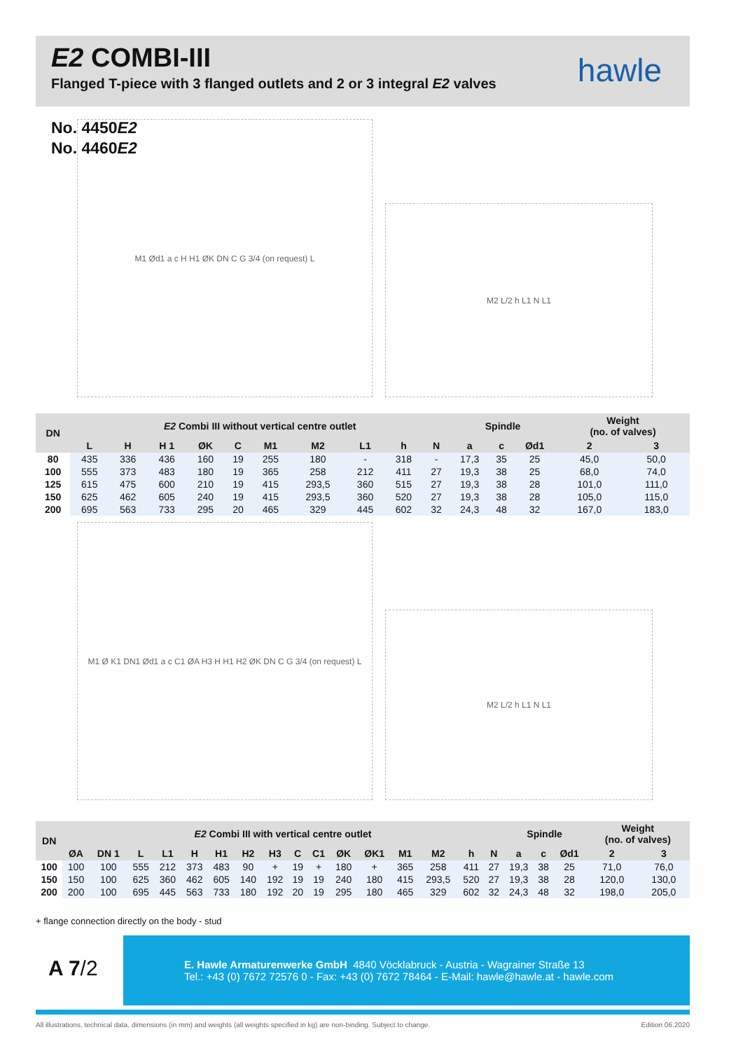E2 COMBI-III
Flanged T-piece with 3 flanged outlets and 2 or 3 integral E2 valves
hawle
No. 4450E2
No. 4460E2
M1 Ød1 a c H H1 ØK DN C G 3/4 (on request) L
M2 L/2 h L1 N L1
| DN | E2 Combi III without vertical centre outlet | | | | | | | | | | Spindle | | | Weight (no. of valves) | |
| --- | --- | --- | --- | --- | --- | --- | --- | --- | --- | --- | --- | --- | --- | --- | --- |
| | L | H | H 1 | ØK | C | M1 | M2 | L1 | h | N | a | c | Ød1 | 2 | 3 |
| 80 | 435 | 336 | 436 | 160 | 19 | 255 | 180 | - | 318 | - | 17,3 | 35 | 25 | 45,0 | 50,0 |
| 100 | 555 | 373 | 483 | 180 | 19 | 365 | 258 | 212 | 411 | 27 | 19,3 | 38 | 25 | 68,0 | 74,0 |
| 125 | 615 | 475 | 600 | 210 | 19 | 415 | 293,5 | 360 | 515 | 27 | 19,3 | 38 | 28 | 101,0 | 111,0 |
| 150 | 625 | 462 | 605 | 240 | 19 | 415 | 293,5 | 360 | 520 | 27 | 19,3 | 38 | 28 | 105,0 | 115,0 |
| 200 | 695 | 563 | 733 | 295 | 20 | 465 | 329 | 445 | 602 | 32 | 24,3 | 48 | 32 | 167,0 | 183,0 |
M1 Ø K1 DN1 Ød1 a c C1 ØA H3 H H1 H2 ØK DN C G 3/4 (on request) L
M2 L/2 h L1 N L1
| DN | E2 Combi III with vertical centre outlet | | | | | | | | | | | | | | | | Spindle | | | Weight (no. of valves) | |
| --- | --- | --- | --- | --- | --- | --- | --- | --- | --- | --- | --- | --- | --- | --- | --- | --- | --- | --- | --- | --- | --- |
| | ØA | DN 1 | L | L1 | H | H1 | H2 | H3 | C | C1 | ØK | ØK1 | M1 | M2 | h | N | a | c | Ød1 | 2 | 3 |
| 100 | 100 | 100 | 555 | 212 | 373 | 483 | 90 | + | 19 | + | 180 | + | 365 | 258 | 411 | 27 | 19,3 | 38 | 25 | 71,0 | 76,0 |
| 150 | 150 | 100 | 625 | 360 | 462 | 605 | 140 | 192 | 19 | 19 | 240 | 180 | 415 | 293,5 | 520 | 27 | 19,3 | 38 | 28 | 120,0 | 130,0 |
| 200 | 200 | 100 | 695 | 445 | 563 | 733 | 180 | 192 | 20 | 19 | 295 | 180 | 465 | 329 | 602 | 32 | 24,3 | 48 | 32 | 198,0 | 205,0 |
+ flange connection directly on the body - stud
A 7/2
E. Hawle Armaturenwerke GmbH 4840 Vöcklabruck - Austria - Wagrainer Straße 13
Tel.: +43 (0) 7672 72576 0 - Fax: +43 (0) 7672 78464 - E-Mail: hawle@hawle.at - hawle.com
All illustrations, technical data, dimensions (in mm) and weights (all weights specified in kg) are non-binding. Subject to change.
Edition 06.2020